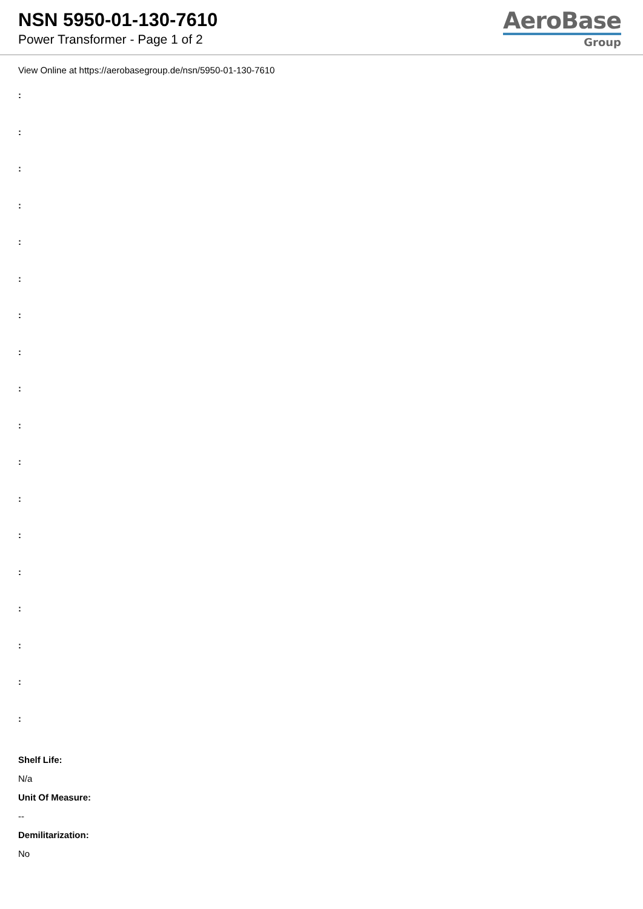NSN 5950-01-130-7610
Power Transformer - Page 1 of 2
AeroBase
Group
View Online at https://aerobasegroup.de/nsn/5950-01-130-7610
:
:
:
:
:
:
:
:
:
:
:
:
:
:
:
:
:
:
Shelf Life:
N/a
Unit Of Measure:
--
Demilitarization:
No